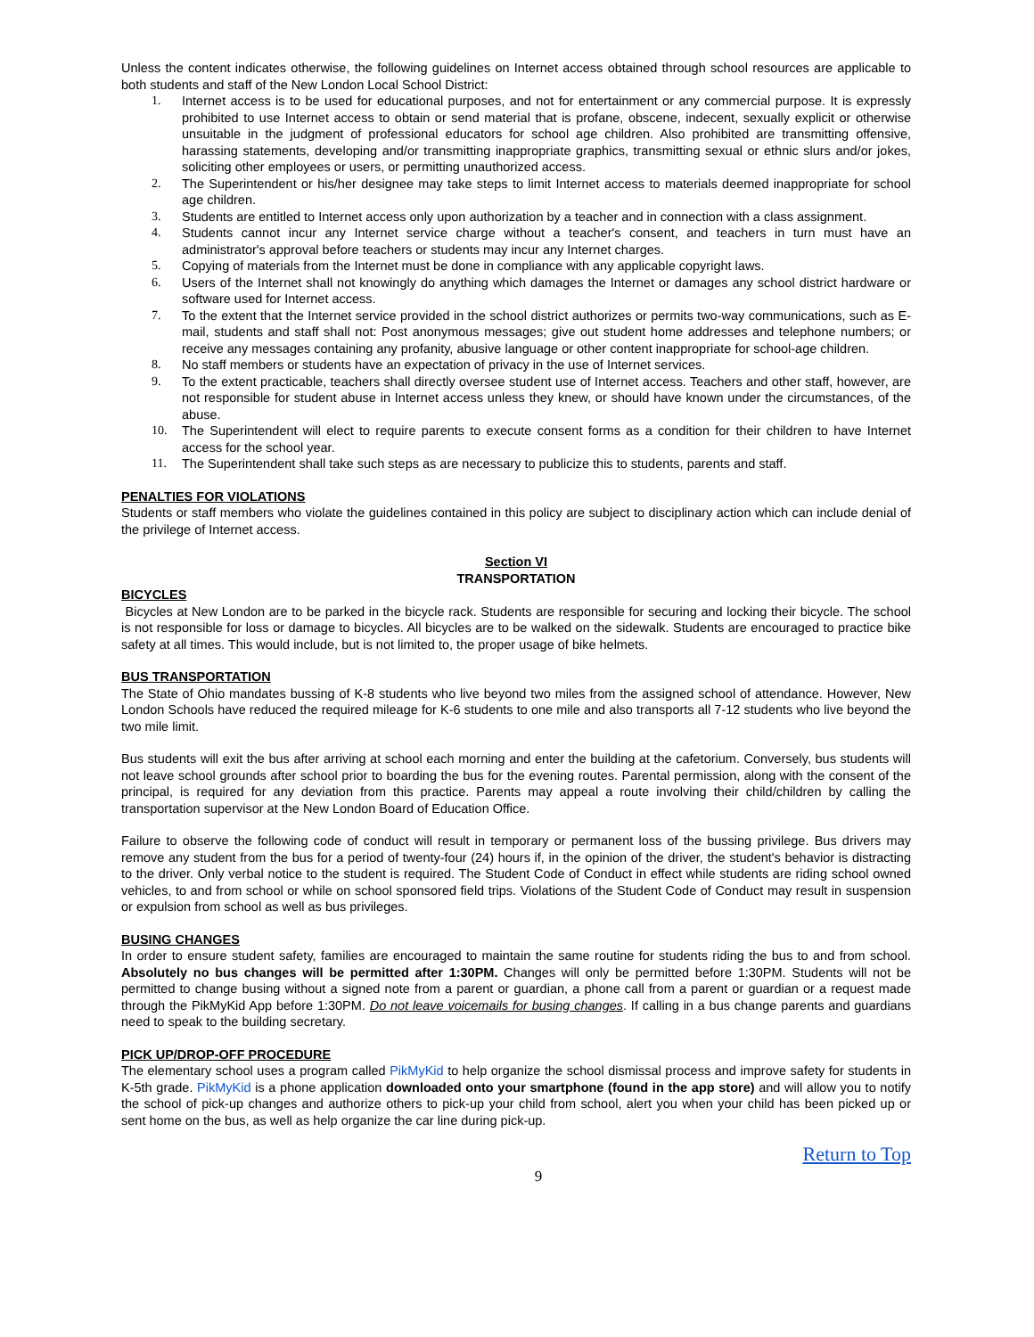Unless the content indicates otherwise, the following guidelines on Internet access obtained through school resources are applicable to both students and staff of the New London Local School District:
1. Internet access is to be used for educational purposes, and not for entertainment or any commercial purpose. It is expressly prohibited to use Internet access to obtain or send material that is profane, obscene, indecent, sexually explicit or otherwise unsuitable in the judgment of professional educators for school age children. Also prohibited are transmitting offensive, harassing statements, developing and/or transmitting inappropriate graphics, transmitting sexual or ethnic slurs and/or jokes, soliciting other employees or users, or permitting unauthorized access.
2. The Superintendent or his/her designee may take steps to limit Internet access to materials deemed inappropriate for school age children.
3. Students are entitled to Internet access only upon authorization by a teacher and in connection with a class assignment.
4. Students cannot incur any Internet service charge without a teacher's consent, and teachers in turn must have an administrator's approval before teachers or students may incur any Internet charges.
5. Copying of materials from the Internet must be done in compliance with any applicable copyright laws.
6. Users of the Internet shall not knowingly do anything which damages the Internet or damages any school district hardware or software used for Internet access.
7. To the extent that the Internet service provided in the school district authorizes or permits two-way communications, such as E-mail, students and staff shall not: Post anonymous messages; give out student home addresses and telephone numbers; or receive any messages containing any profanity, abusive language or other content inappropriate for school-age children.
8. No staff members or students have an expectation of privacy in the use of Internet services.
9. To the extent practicable, teachers shall directly oversee student use of Internet access. Teachers and other staff, however, are not responsible for student abuse in Internet access unless they knew, or should have known under the circumstances, of the abuse.
10. The Superintendent will elect to require parents to execute consent forms as a condition for their children to have Internet access for the school year.
11. The Superintendent shall take such steps as are necessary to publicize this to students, parents and staff.
PENALTIES FOR VIOLATIONS
Students or staff members who violate the guidelines contained in this policy are subject to disciplinary action which can include denial of the privilege of Internet access.
Section VI
TRANSPORTATION
BICYCLES
Bicycles at New London are to be parked in the bicycle rack. Students are responsible for securing and locking their bicycle. The school is not responsible for loss or damage to bicycles. All bicycles are to be walked on the sidewalk. Students are encouraged to practice bike safety at all times. This would include, but is not limited to, the proper usage of bike helmets.
BUS TRANSPORTATION
The State of Ohio mandates bussing of K-8 students who live beyond two miles from the assigned school of attendance. However, New London Schools have reduced the required mileage for K-6 students to one mile and also transports all 7-12 students who live beyond the two mile limit.
Bus students will exit the bus after arriving at school each morning and enter the building at the cafetorium. Conversely, bus students will not leave school grounds after school prior to boarding the bus for the evening routes. Parental permission, along with the consent of the principal, is required for any deviation from this practice. Parents may appeal a route involving their child/children by calling the transportation supervisor at the New London Board of Education Office.
Failure to observe the following code of conduct will result in temporary or permanent loss of the bussing privilege. Bus drivers may remove any student from the bus for a period of twenty-four (24) hours if, in the opinion of the driver, the student's behavior is distracting to the driver. Only verbal notice to the student is required. The Student Code of Conduct in effect while students are riding school owned vehicles, to and from school or while on school sponsored field trips. Violations of the Student Code of Conduct may result in suspension or expulsion from school as well as bus privileges.
BUSING CHANGES
In order to ensure student safety, families are encouraged to maintain the same routine for students riding the bus to and from school. Absolutely no bus changes will be permitted after 1:30PM. Changes will only be permitted before 1:30PM. Students will not be permitted to change busing without a signed note from a parent or guardian, a phone call from a parent or guardian or a request made through the PikMyKid App before 1:30PM. Do not leave voicemails for busing changes. If calling in a bus change parents and guardians need to speak to the building secretary.
PICK UP/DROP-OFF PROCEDURE
The elementary school uses a program called PikMyKid to help organize the school dismissal process and improve safety for students in K-5th grade. PikMyKid is a phone application downloaded onto your smartphone (found in the app store) and will allow you to notify the school of pick-up changes and authorize others to pick-up your child from school, alert you when your child has been picked up or sent home on the bus, as well as help organize the car line during pick-up.
Return to Top
9